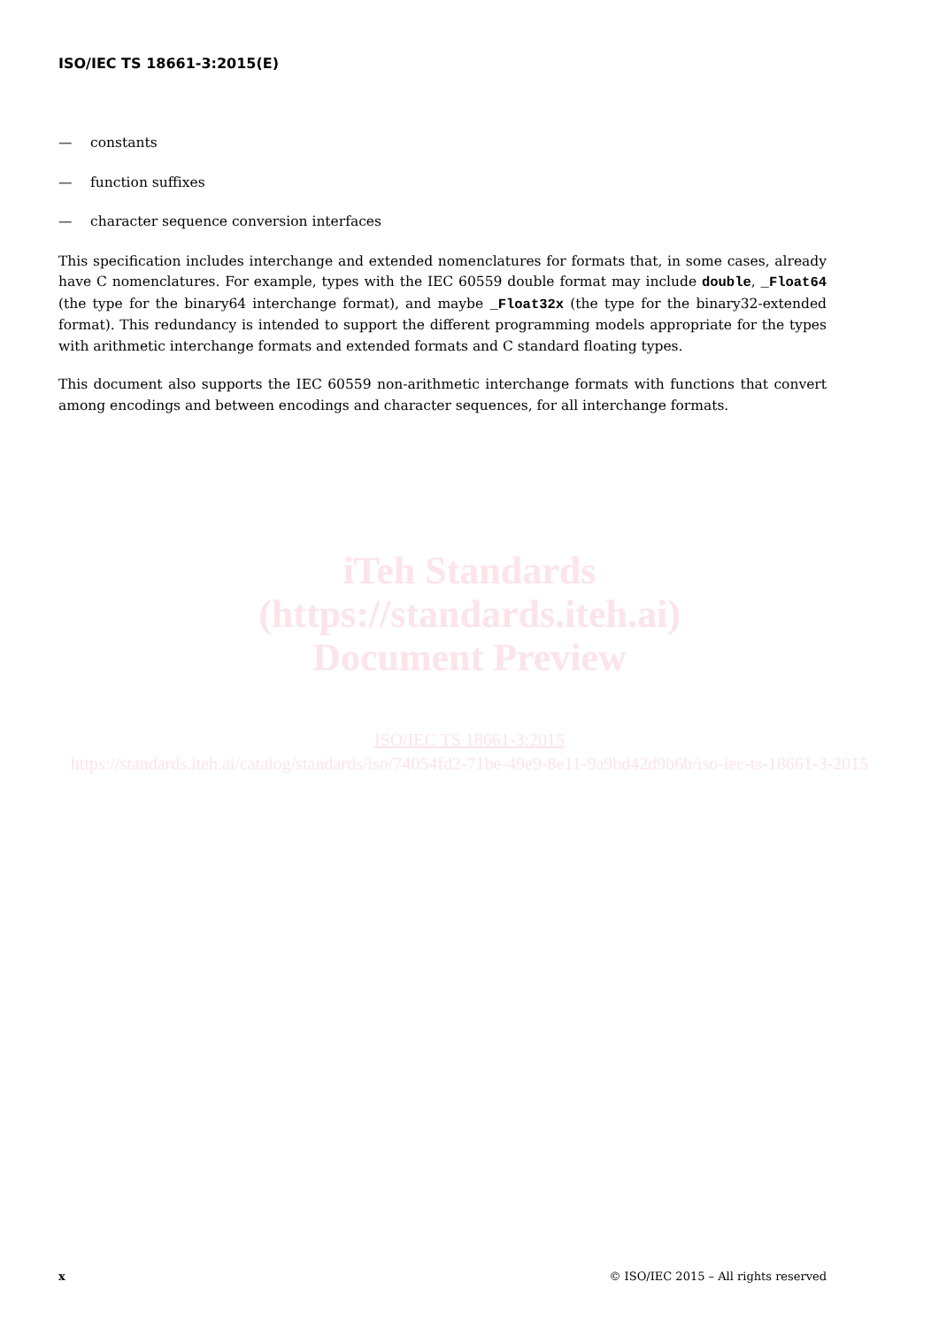ISO/IEC TS 18661-3:2015(E)
iTeh Standards
(https://standards.iteh.ai)
Document Preview
ISO/IEC TS 18661-3:2015
https://standards.iteh.ai/catalog/standards/iso/74054fd2-71be-49e9-8e11-9a9bd42d9b6b/iso-iec-ts-18661-3-2015
— constants
— function suffixes
— character sequence conversion interfaces
This specification includes interchange and extended nomenclatures for formats that, in some cases, already have C nomenclatures. For example, types with the IEC 60559 double format may include double, _Float64 (the type for the binary64 interchange format), and maybe _Float32x (the type for the binary32-extended format). This redundancy is intended to support the different programming models appropriate for the types with arithmetic interchange formats and extended formats and C standard floating types.
This document also supports the IEC 60559 non-arithmetic interchange formats with functions that convert among encodings and between encodings and character sequences, for all interchange formats.
x © ISO/IEC 2015 – All rights reserved